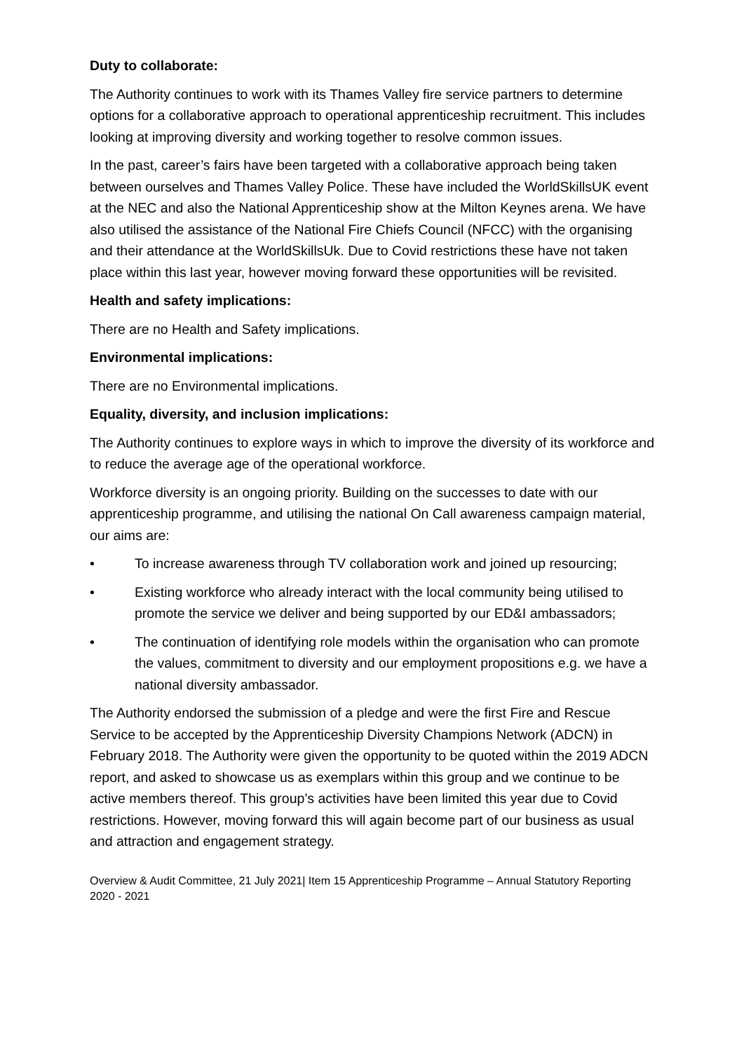Duty to collaborate:
The Authority continues to work with its Thames Valley fire service partners to determine options for a collaborative approach to operational apprenticeship recruitment. This includes looking at improving diversity and working together to resolve common issues.
In the past, career’s fairs have been targeted with a collaborative approach being taken between ourselves and Thames Valley Police. These have included the WorldSkillsUK event at the NEC and also the National Apprenticeship show at the Milton Keynes arena. We have also utilised the assistance of the National Fire Chiefs Council (NFCC) with the organising and their attendance at the WorldSkillsUk. Due to Covid restrictions these have not taken place within this last year, however moving forward these opportunities will be revisited.
Health and safety implications:
There are no Health and Safety implications.
Environmental implications:
There are no Environmental implications.
Equality, diversity, and inclusion implications:
The Authority continues to explore ways in which to improve the diversity of its workforce and to reduce the average age of the operational workforce.
Workforce diversity is an ongoing priority. Building on the successes to date with our apprenticeship programme, and utilising the national On Call awareness campaign material, our aims are:
• To increase awareness through TV collaboration work and joined up resourcing;
• Existing workforce who already interact with the local community being utilised to promote the service we deliver and being supported by our ED&I ambassadors;
• The continuation of identifying role models within the organisation who can promote the values, commitment to diversity and our employment propositions e.g. we have a national diversity ambassador.
The Authority endorsed the submission of a pledge and were the first Fire and Rescue Service to be accepted by the Apprenticeship Diversity Champions Network (ADCN) in February 2018. The Authority were given the opportunity to be quoted within the 2019 ADCN report, and asked to showcase us as exemplars within this group and we continue to be active members thereof. This group’s activities have been limited this year due to Covid restrictions. However, moving forward this will again become part of our business as usual and attraction and engagement strategy.
Overview & Audit Committee, 21 July 2021| Item 15 Apprenticeship Programme – Annual Statutory Reporting 2020 - 2021